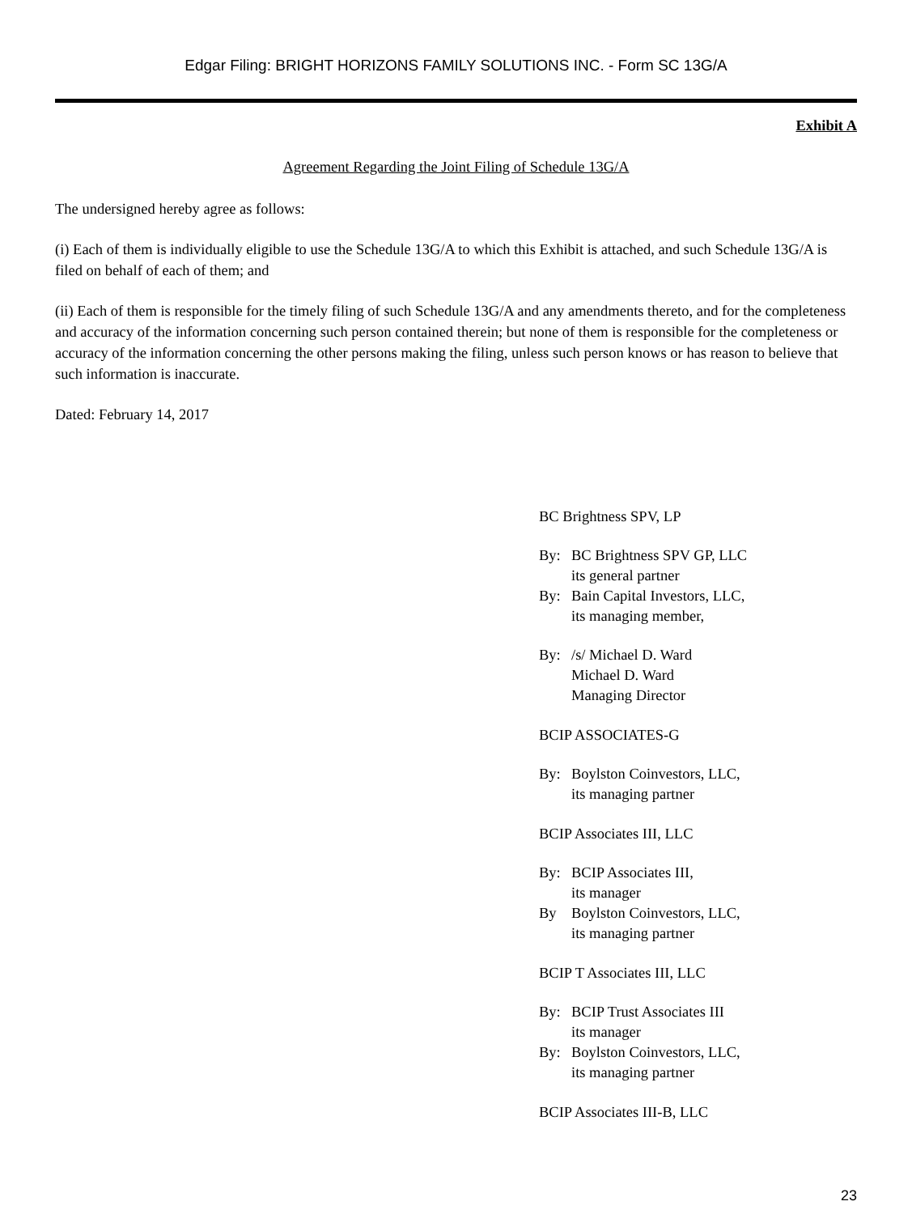Edgar Filing: BRIGHT HORIZONS FAMILY SOLUTIONS INC. - Form SC 13G/A
Exhibit A
Agreement Regarding the Joint Filing of Schedule 13G/A
The undersigned hereby agree as follows:
(i) Each of them is individually eligible to use the Schedule 13G/A to which this Exhibit is attached, and such Schedule 13G/A is filed on behalf of each of them; and
(ii) Each of them is responsible for the timely filing of such Schedule 13G/A and any amendments thereto, and for the completeness and accuracy of the information concerning such person contained therein; but none of them is responsible for the completeness or accuracy of the information concerning the other persons making the filing, unless such person knows or has reason to believe that such information is inaccurate.
Dated: February 14, 2017
BC Brightness SPV, LP
| By: | BC Brightness SPV GP, LLC its general partner |
| By: | Bain Capital Investors, LLC, its managing member, |
| By: | /s/ Michael D. Ward Michael D. Ward Managing Director |
BCIP ASSOCIATES-G
| By: | Boylston Coinvestors, LLC, its managing partner |
BCIP Associates III, LLC
| By: | BCIP Associates III, its manager |
| By | Boylston Coinvestors, LLC, its managing partner |
BCIP T Associates III, LLC
| By: | BCIP Trust Associates III its manager |
| By: | Boylston Coinvestors, LLC, its managing partner |
BCIP Associates III-B, LLC
23